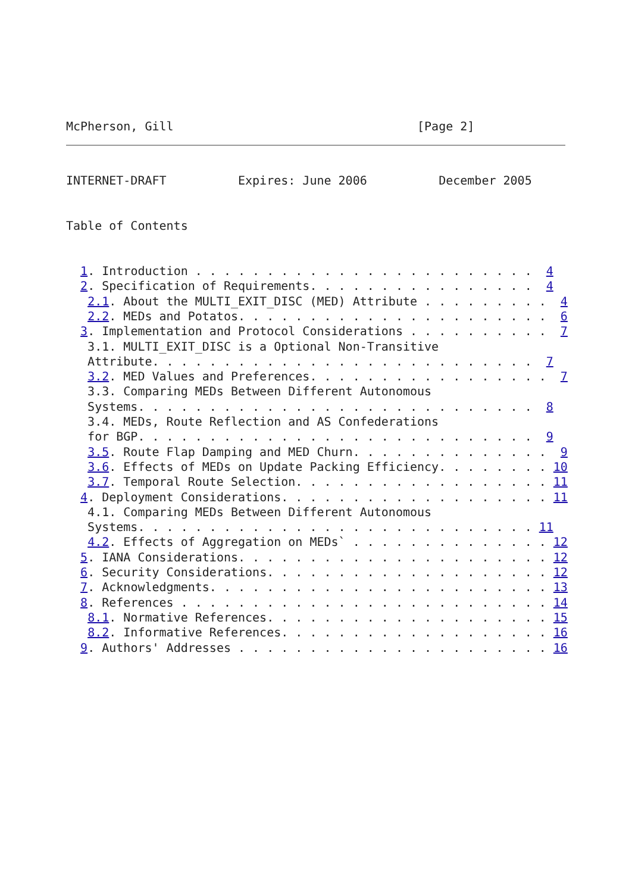McPherson, Gill                                  [Page 2]
INTERNET-DRAFT          Expires: June 2006          December 2005


Table of Contents


  1. Introduction . . . . . . . . . . . . . . . . . . . . . . . .  4
  2. Specification of Requirements. . . . . . . . . . . . . . . .  4
   2.1. About the MULTI_EXIT_DISC (MED) Attribute . . . . . . . . .  4
   2.2. MEDs and Potatos. . . . . . . . . . . . . . . . . . . . . .  6
  3. Implementation and Protocol Considerations . . . . . . . . . .  7
   3.1. MULTI_EXIT_DISC is a Optional Non-Transitive
   Attribute. . . . . . . . . . . . . . . . . . . . . . . . . . .  7
   3.2. MED Values and Preferences. . . . . . . . . . . . . . . . .  7
   3.3. Comparing MEDs Between Different Autonomous
   Systems. . . . . . . . . . . . . . . . . . . . . . . . . . . .  8
   3.4. MEDs, Route Reflection and AS Confederations
   for BGP. . . . . . . . . . . . . . . . . . . . . . . . . . . .  9
   3.5. Route Flap Damping and MED Churn. . . . . . . . . . . . . .  9
   3.6. Effects of MEDs on Update Packing Efficiency. . . . . . . . 10
   3.7. Temporal Route Selection. . . . . . . . . . . . . . . . . . 11
  4. Deployment Considerations. . . . . . . . . . . . . . . . . . . 11
   4.1. Comparing MEDs Between Different Autonomous
   Systems. . . . . . . . . . . . . . . . . . . . . . . . . . . . 11
   4.2. Effects of Aggregation on MEDs` . . . . . . . . . . . . . . 12
  5. IANA Considerations. . . . . . . . . . . . . . . . . . . . . . 12
  6. Security Considerations. . . . . . . . . . . . . . . . . . . . 12
  7. Acknowledgments. . . . . . . . . . . . . . . . . . . . . . . . 13
  8. References . . . . . . . . . . . . . . . . . . . . . . . . . . 14
   8.1. Normative References. . . . . . . . . . . . . . . . . . . . 15
   8.2. Informative References. . . . . . . . . . . . . . . . . . . 16
  9. Authors' Addresses . . . . . . . . . . . . . . . . . . . . . . 16